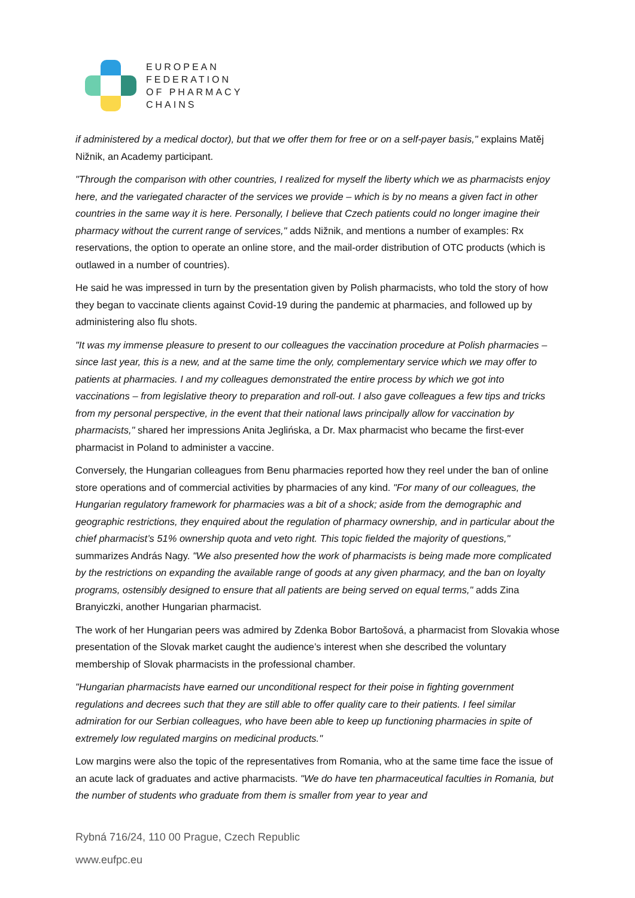EUROPEAN
FEDERATION
OF PHARMACY
CHAINS
if administered by a medical doctor), but that we offer them for free or on a self-payer basis," explains Matěj Nižnik, an Academy participant.
"Through the comparison with other countries, I realized for myself the liberty which we as pharmacists enjoy here, and the variegated character of the services we provide – which is by no means a given fact in other countries in the same way it is here. Personally, I believe that Czech patients could no longer imagine their pharmacy without the current range of services," adds Nižnik, and mentions a number of examples: Rx reservations, the option to operate an online store, and the mail-order distribution of OTC products (which is outlawed in a number of countries).
He said he was impressed in turn by the presentation given by Polish pharmacists, who told the story of how they began to vaccinate clients against Covid-19 during the pandemic at pharmacies, and followed up by administering also flu shots.
"It was my immense pleasure to present to our colleagues the vaccination procedure at Polish pharmacies – since last year, this is a new, and at the same time the only, complementary service which we may offer to patients at pharmacies. I and my colleagues demonstrated the entire process by which we got into vaccinations – from legislative theory to preparation and roll-out. I also gave colleagues a few tips and tricks from my personal perspective, in the event that their national laws principally allow for vaccination by pharmacists," shared her impressions Anita Jeglińska, a Dr. Max pharmacist who became the first-ever pharmacist in Poland to administer a vaccine.
Conversely, the Hungarian colleagues from Benu pharmacies reported how they reel under the ban of online store operations and of commercial activities by pharmacies of any kind. "For many of our colleagues, the Hungarian regulatory framework for pharmacies was a bit of a shock; aside from the demographic and geographic restrictions, they enquired about the regulation of pharmacy ownership, and in particular about the chief pharmacist’s 51% ownership quota and veto right. This topic fielded the majority of questions," summarizes András Nagy. "We also presented how the work of pharmacists is being made more complicated by the restrictions on expanding the available range of goods at any given pharmacy, and the ban on loyalty programs, ostensibly designed to ensure that all patients are being served on equal terms," adds Zina Branyiczki, another Hungarian pharmacist.
The work of her Hungarian peers was admired by Zdenka Bobor Bartošová, a pharmacist from Slovakia whose presentation of the Slovak market caught the audience’s interest when she described the voluntary membership of Slovak pharmacists in the professional chamber.
"Hungarian pharmacists have earned our unconditional respect for their poise in fighting government regulations and decrees such that they are still able to offer quality care to their patients. I feel similar admiration for our Serbian colleagues, who have been able to keep up functioning pharmacies in spite of extremely low regulated margins on medicinal products."
Low margins were also the topic of the representatives from Romania, who at the same time face the issue of an acute lack of graduates and active pharmacists. "We do have ten pharmaceutical faculties in Romania, but the number of students who graduate from them is smaller from year to year and
Rybná 716/24, 110 00 Prague, Czech Republic
www.eufpc.eu